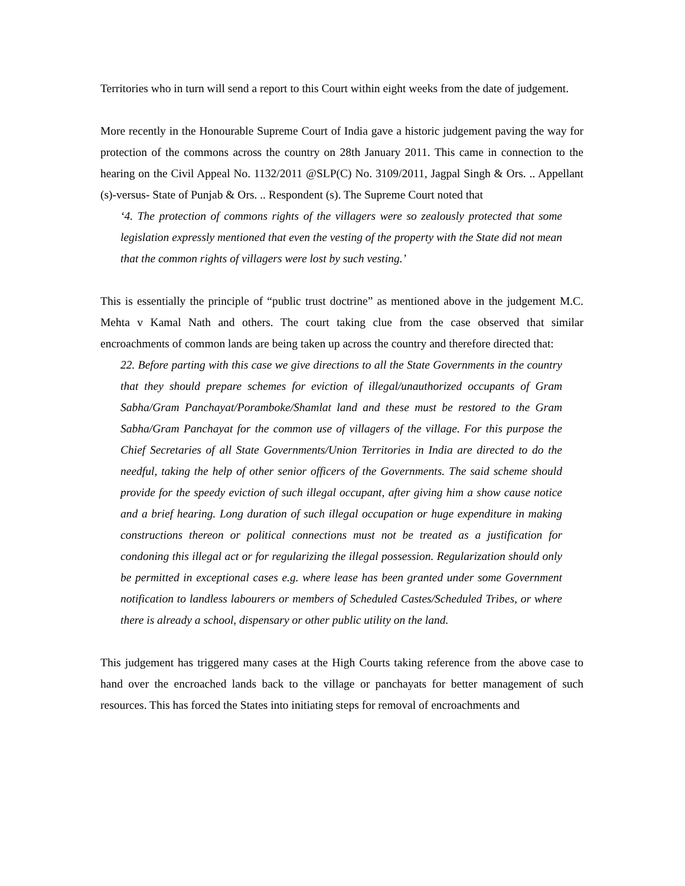Territories who in turn will send a report to this Court within eight weeks from the date of judgement.
More recently in the Honourable Supreme Court of India gave a historic judgement paving the way for protection of the commons across the country on 28th January 2011. This came in connection to the hearing on the Civil Appeal No. 1132/2011 @SLP(C) No. 3109/2011, Jagpal Singh & Ors. .. Appellant (s)-versus- State of Punjab & Ors. .. Respondent (s). The Supreme Court noted that
‘4. The protection of commons rights of the villagers were so zealously protected that some legislation expressly mentioned that even the vesting of the property with the State did not mean that the common rights of villagers were lost by such vesting.’
This is essentially the principle of “public trust doctrine” as mentioned above in the judgement M.C. Mehta v Kamal Nath and others. The court taking clue from the case observed that similar encroachments of common lands are being taken up across the country and therefore directed that:
22. Before parting with this case we give directions to all the State Governments in the country that they should prepare schemes for eviction of illegal/unauthorized occupants of Gram Sabha/Gram Panchayat/Poramboke/Shamlat land and these must be restored to the Gram Sabha/Gram Panchayat for the common use of villagers of the village. For this purpose the Chief Secretaries of all State Governments/Union Territories in India are directed to do the needful, taking the help of other senior officers of the Governments. The said scheme should provide for the speedy eviction of such illegal occupant, after giving him a show cause notice and a brief hearing. Long duration of such illegal occupation or huge expenditure in making constructions thereon or political connections must not be treated as a justification for condoning this illegal act or for regularizing the illegal possession. Regularization should only be permitted in exceptional cases e.g. where lease has been granted under some Government notification to landless labourers or members of Scheduled Castes/Scheduled Tribes, or where there is already a school, dispensary or other public utility on the land.
This judgement has triggered many cases at the High Courts taking reference from the above case to hand over the encroached lands back to the village or panchayats for better management of such resources. This has forced the States into initiating steps for removal of encroachments and